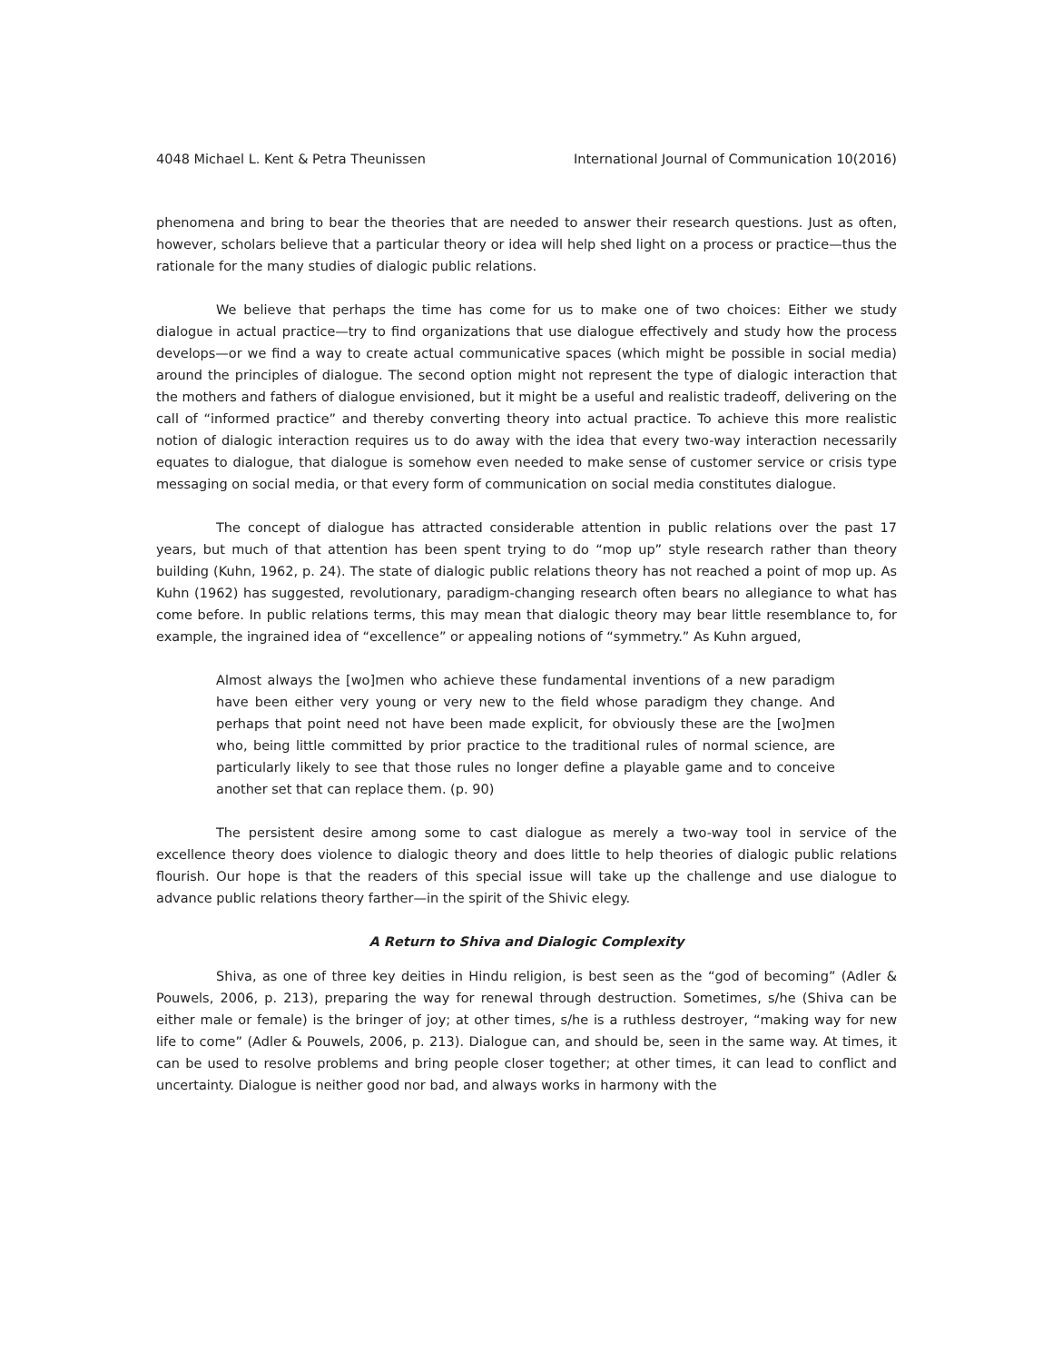4048 Michael L. Kent & Petra Theunissen International Journal of Communication 10(2016)
phenomena and bring to bear the theories that are needed to answer their research questions. Just as often, however, scholars believe that a particular theory or idea will help shed light on a process or practice—thus the rationale for the many studies of dialogic public relations.
We believe that perhaps the time has come for us to make one of two choices: Either we study dialogue in actual practice—try to find organizations that use dialogue effectively and study how the process develops—or we find a way to create actual communicative spaces (which might be possible in social media) around the principles of dialogue. The second option might not represent the type of dialogic interaction that the mothers and fathers of dialogue envisioned, but it might be a useful and realistic tradeoff, delivering on the call of “informed practice” and thereby converting theory into actual practice. To achieve this more realistic notion of dialogic interaction requires us to do away with the idea that every two-way interaction necessarily equates to dialogue, that dialogue is somehow even needed to make sense of customer service or crisis type messaging on social media, or that every form of communication on social media constitutes dialogue.
The concept of dialogue has attracted considerable attention in public relations over the past 17 years, but much of that attention has been spent trying to do “mop up” style research rather than theory building (Kuhn, 1962, p. 24). The state of dialogic public relations theory has not reached a point of mop up. As Kuhn (1962) has suggested, revolutionary, paradigm-changing research often bears no allegiance to what has come before. In public relations terms, this may mean that dialogic theory may bear little resemblance to, for example, the ingrained idea of “excellence” or appealing notions of “symmetry.” As Kuhn argued,
Almost always the [wo]men who achieve these fundamental inventions of a new paradigm have been either very young or very new to the field whose paradigm they change. And perhaps that point need not have been made explicit, for obviously these are the [wo]men who, being little committed by prior practice to the traditional rules of normal science, are particularly likely to see that those rules no longer define a playable game and to conceive another set that can replace them. (p. 90)
The persistent desire among some to cast dialogue as merely a two-way tool in service of the excellence theory does violence to dialogic theory and does little to help theories of dialogic public relations flourish. Our hope is that the readers of this special issue will take up the challenge and use dialogue to advance public relations theory farther—in the spirit of the Shivic elegy.
A Return to Shiva and Dialogic Complexity
Shiva, as one of three key deities in Hindu religion, is best seen as the “god of becoming” (Adler & Pouwels, 2006, p. 213), preparing the way for renewal through destruction. Sometimes, s/he (Shiva can be either male or female) is the bringer of joy; at other times, s/he is a ruthless destroyer, “making way for new life to come” (Adler & Pouwels, 2006, p. 213). Dialogue can, and should be, seen in the same way. At times, it can be used to resolve problems and bring people closer together; at other times, it can lead to conflict and uncertainty. Dialogue is neither good nor bad, and always works in harmony with the